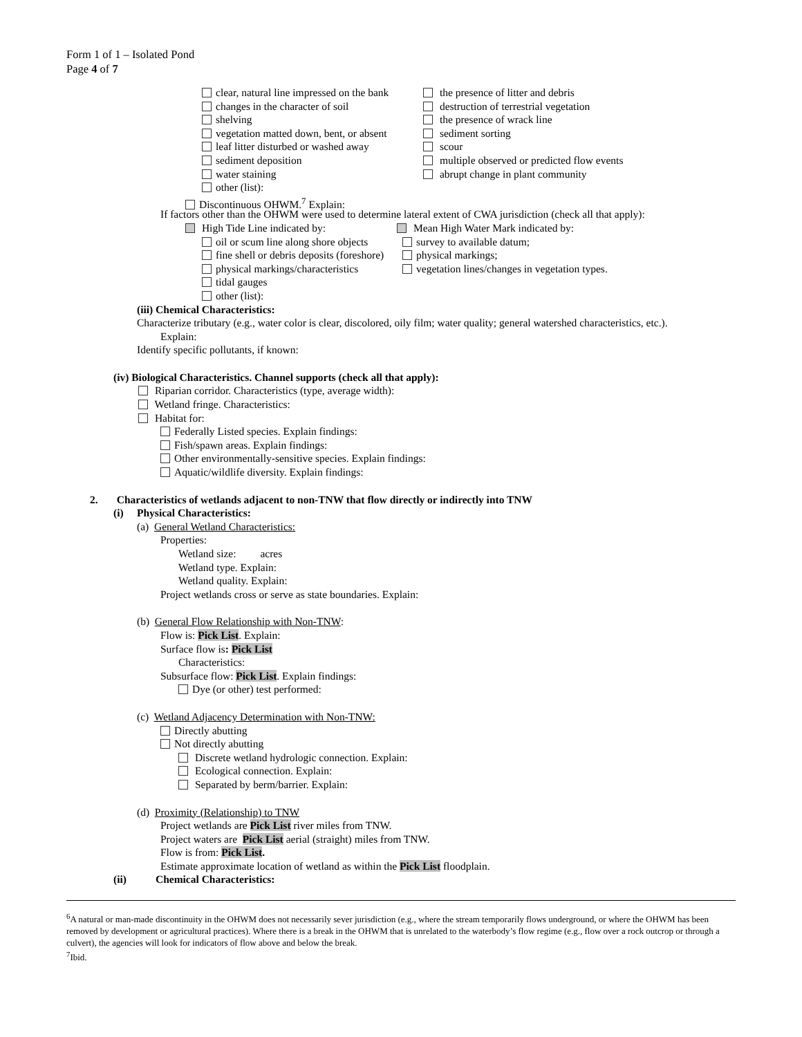Form 1 of 1 – Isolated Pond
Page 4 of 7
clear, natural line impressed on the bank the presence of litter and debris
changes in the character of soil destruction of terrestrial vegetation
shelving the presence of wrack line
vegetation matted down, bent, or absent sediment sorting
leaf litter disturbed or washed away scour
sediment deposition multiple observed or predicted flow events
water staining abrupt change in plant community
other (list):
Discontinuous OHWM.<sup>7</sup> Explain:
If factors other than the OHWM were used to determine lateral extent of CWA jurisdiction (check all that apply):
High Tide Line indicated by: Mean High Water Mark indicated by:
oil or scum line along shore objects survey to available datum;
fine shell or debris deposits (foreshore) physical markings;
physical markings/characteristics vegetation lines/changes in vegetation types.
tidal gauges
other (list):
(iii) Chemical Characteristics:
Characterize tributary (e.g., water color is clear, discolored, oily film; water quality; general watershed characteristics, etc.).
Explain:
Identify specific pollutants, if known:
(iv) Biological Characteristics. Channel supports (check all that apply):
Riparian corridor. Characteristics (type, average width):
Wetland fringe. Characteristics:
Habitat for:
Federally Listed species. Explain findings:
Fish/spawn areas. Explain findings:
Other environmentally-sensitive species. Explain findings:
Aquatic/wildlife diversity. Explain findings:
2. Characteristics of wetlands adjacent to non-TNW that flow directly or indirectly into TNW
(i) Physical Characteristics:
(a) General Wetland Characteristics:
Properties:
Wetland size: acres
Wetland type. Explain:
Wetland quality. Explain:
Project wetlands cross or serve as state boundaries. Explain:
(b) General Flow Relationship with Non-TNW:
Flow is: Pick List. Explain:
Surface flow is: Pick List
Characteristics:
Subsurface flow: Pick List. Explain findings:
Dye (or other) test performed:
(c) Wetland Adjacency Determination with Non-TNW:
Directly abutting
Not directly abutting
Discrete wetland hydrologic connection. Explain:
Ecological connection. Explain:
Separated by berm/barrier. Explain:
(d) Proximity (Relationship) to TNW
Project wetlands are Pick List river miles from TNW.
Project waters are Pick List aerial (straight) miles from TNW.
Flow is from: Pick List.
Estimate approximate location of wetland as within the Pick List floodplain.
(ii) Chemical Characteristics:
<sup>6</sup> A natural or man-made discontinuity in the OHWM does not necessarily sever jurisdiction (e.g., where the stream temporarily flows underground, or where the OHWM has been removed by development or agricultural practices). Where there is a break in the OHWM that is unrelated to the waterbody’s flow regime (e.g., flow over a rock outcrop or through a culvert), the agencies will look for indicators of flow above and below the break.
<sup>7</sup> Ibid.